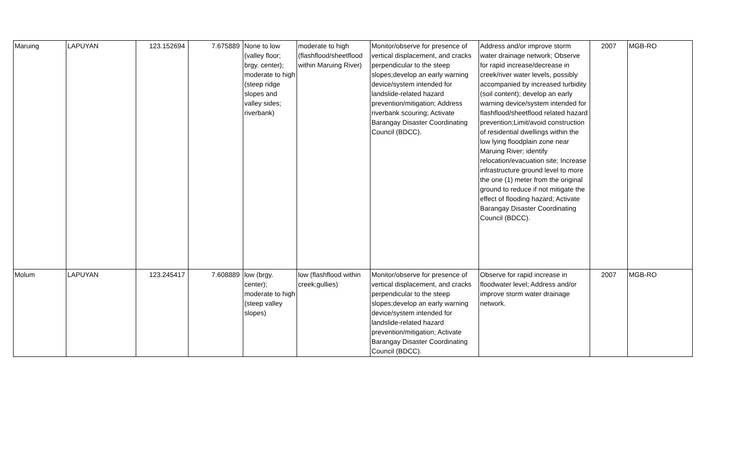| Maruing | LAPUYAN | 123.152694 | 7.675889 | None to low (valley floor; brgy. center); moderate to high (steep ridge slopes and valley sides; riverbank) | moderate to high (flashflood/sheetflood within Maruing River) | Monitor/observe for presence of vertical displacement, and cracks perpendicular to the steep slopes;develop an early warning device/system intended for landslide-related hazard prevention/mitigation; Address riverbank scouring; Activate Barangay Disaster Coordinating Council (BDCC). | Address and/or improve storm water drainage network; Observe for rapid increase/decrease in creek/river water levels, possibly accompanied by increased turbidity (soil content); develop an early warning device/system intended for flashflood/sheetflood related hazard prevention;Limit/avoid construction of residential dwellings within the low lying floodplain zone near Maruing River; identify relocation/evacuation site; Increase infrastructure ground level to more the one (1) meter from the original ground to reduce if not mitigate the effect of flooding hazard; Activate Barangay Disaster Coordinating Council (BDCC). | 2007 | MGB-RO |
| Molum | LAPUYAN | 123.245417 | 7.608889 | low (brgy. center); moderate to high (steep valley slopes) | low (flashflood within creek;gullies) | Monitor/observe for presence of vertical displacement, and cracks perpendicular to the steep slopes;develop an early warning device/system intended for landslide-related hazard prevention/mitigation; Activate Barangay Disaster Coordinating Council (BDCC). | Observe for rapid increase in floodwater level; Address and/or improve storm water drainage network. | 2007 | MGB-RO |